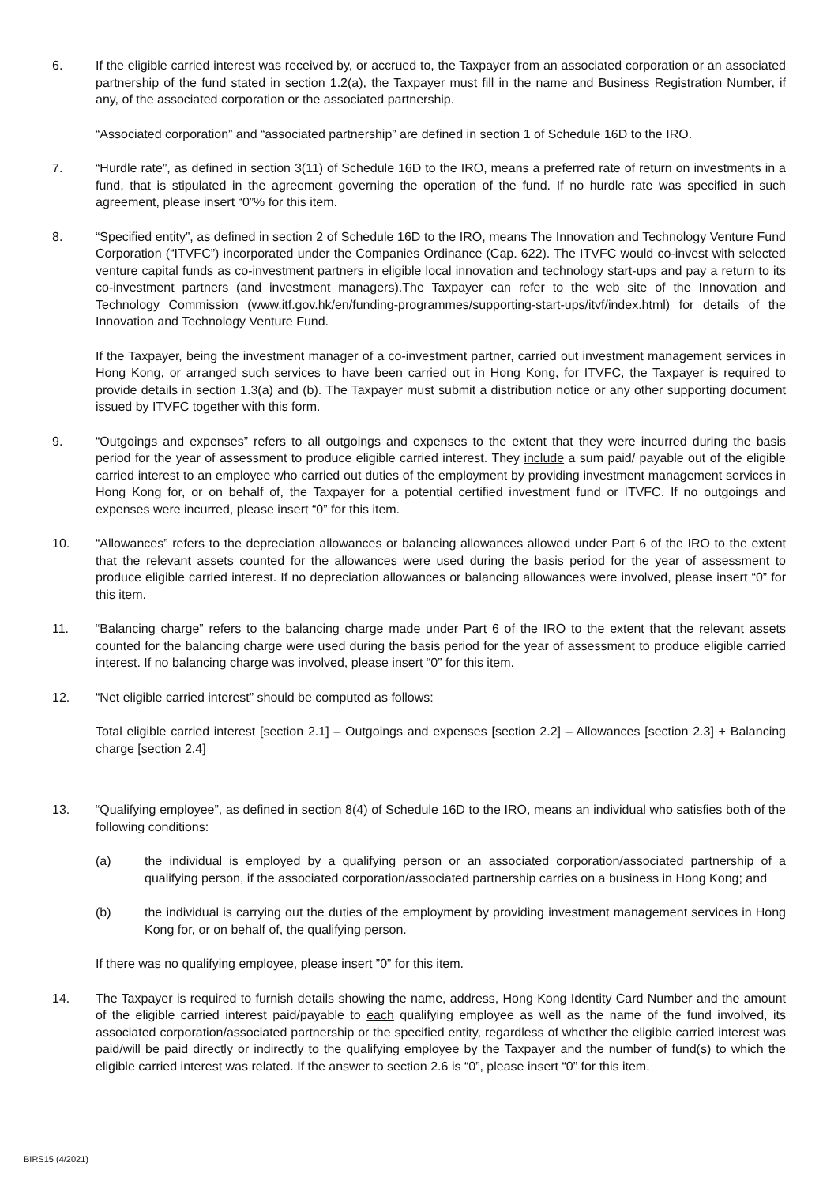6. If the eligible carried interest was received by, or accrued to, the Taxpayer from an associated corporation or an associated partnership of the fund stated in section 1.2(a), the Taxpayer must fill in the name and Business Registration Number, if any, of the associated corporation or the associated partnership.
“Associated corporation” and “associated partnership” are defined in section 1 of Schedule 16D to the IRO.
7. “Hurdle rate”, as defined in section 3(11) of Schedule 16D to the IRO, means a preferred rate of return on investments in a fund, that is stipulated in the agreement governing the operation of the fund. If no hurdle rate was specified in such agreement, please insert “0”% for this item.
8. “Specified entity”, as defined in section 2 of Schedule 16D to the IRO, means The Innovation and Technology Venture Fund Corporation (“ITVFC”) incorporated under the Companies Ordinance (Cap. 622). The ITVFC would co-invest with selected venture capital funds as co-investment partners in eligible local innovation and technology start-ups and pay a return to its co-investment partners (and investment managers).The Taxpayer can refer to the web site of the Innovation and Technology Commission (www.itf.gov.hk/en/funding-programmes/supporting-start-ups/itvf/index.html) for details of the Innovation and Technology Venture Fund.
If the Taxpayer, being the investment manager of a co-investment partner, carried out investment management services in Hong Kong, or arranged such services to have been carried out in Hong Kong, for ITVFC, the Taxpayer is required to provide details in section 1.3(a) and (b). The Taxpayer must submit a distribution notice or any other supporting document issued by ITVFC together with this form.
9. “Outgoings and expenses” refers to all outgoings and expenses to the extent that they were incurred during the basis period for the year of assessment to produce eligible carried interest. They include a sum paid/ payable out of the eligible carried interest to an employee who carried out duties of the employment by providing investment management services in Hong Kong for, or on behalf of, the Taxpayer for a potential certified investment fund or ITVFC. If no outgoings and expenses were incurred, please insert “0” for this item.
10. “Allowances” refers to the depreciation allowances or balancing allowances allowed under Part 6 of the IRO to the extent that the relevant assets counted for the allowances were used during the basis period for the year of assessment to produce eligible carried interest. If no depreciation allowances or balancing allowances were involved, please insert “0” for this item.
11. “Balancing charge” refers to the balancing charge made under Part 6 of the IRO to the extent that the relevant assets counted for the balancing charge were used during the basis period for the year of assessment to produce eligible carried interest. If no balancing charge was involved, please insert “0” for this item.
12. “Net eligible carried interest” should be computed as follows:
Total eligible carried interest [section 2.1] – Outgoings and expenses [section 2.2] – Allowances [section 2.3] + Balancing charge [section 2.4]
13. “Qualifying employee”, as defined in section 8(4) of Schedule 16D to the IRO, means an individual who satisfies both of the following conditions:
(a) the individual is employed by a qualifying person or an associated corporation/associated partnership of a qualifying person, if the associated corporation/associated partnership carries on a business in Hong Kong; and
(b) the individual is carrying out the duties of the employment by providing investment management services in Hong Kong for, or on behalf of, the qualifying person.
If there was no qualifying employee, please insert ”0” for this item.
14. The Taxpayer is required to furnish details showing the name, address, Hong Kong Identity Card Number and the amount of the eligible carried interest paid/payable to each qualifying employee as well as the name of the fund involved, its associated corporation/associated partnership or the specified entity, regardless of whether the eligible carried interest was paid/will be paid directly or indirectly to the qualifying employee by the Taxpayer and the number of fund(s) to which the eligible carried interest was related. If the answer to section 2.6 is “0”, please insert “0” for this item.
BIRS15 (4/2021)